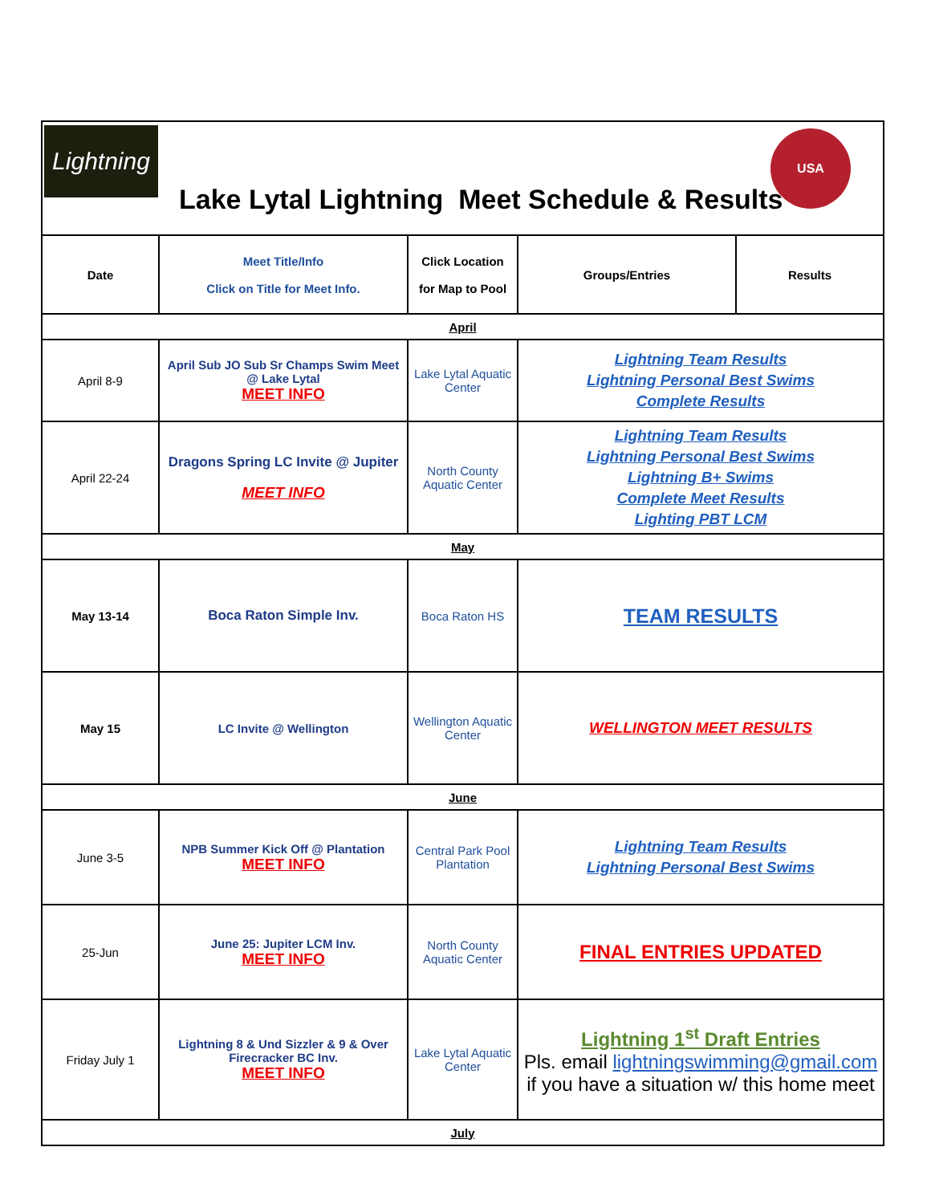Lightning
Lake Lytal Lightning Meet Schedule & Results
USA
| Date | Meet Title/Info Click on Title for Meet Info. | Click Location for Map to Pool | Groups/Entries | Results |
| --- | --- | --- | --- | --- |
| April | | | | |
| April 8-9 | April Sub JO Sub Sr Champs Swim Meet @ Lake Lytal MEET INFO | Lake Lytal Aquatic Center | Lightning Team Results Lightning Personal Best Swims Complete Results | |
| April 22-24 | Dragons Spring LC Invite @ Jupiter MEET INFO | North County Aquatic Center | Lightning Team Results Lightning Personal Best Swims Lightning B+ Swims Complete Meet Results Lighting PBT LCM | |
| May | | | | |
| May 13-14 | Boca Raton Simple Inv. | Boca Raton HS | TEAM RESULTS | |
| May 15 | LC Invite @ Wellington | Wellington Aquatic Center | WELLINGTON MEET RESULTS | |
| June | | | | |
| June 3-5 | NPB Summer Kick Off @ Plantation MEET INFO | Central Park Pool Plantation | Lightning Team Results Lightning Personal Best Swims | |
| 25-Jun | June 25: Jupiter LCM Inv. MEET INFO | North County Aquatic Center | FINAL ENTRIES UPDATED | |
| Friday July 1 | Lightning 8 & Und Sizzler & 9 & Over Firecracker BC Inv. MEET INFO | Lake Lytal Aquatic Center | Lightning 1<sup>st</sup> Draft Entries Pls. email lightningswimming@gmail.com if you have a situation w/ this home meet | |
| July | | | | |